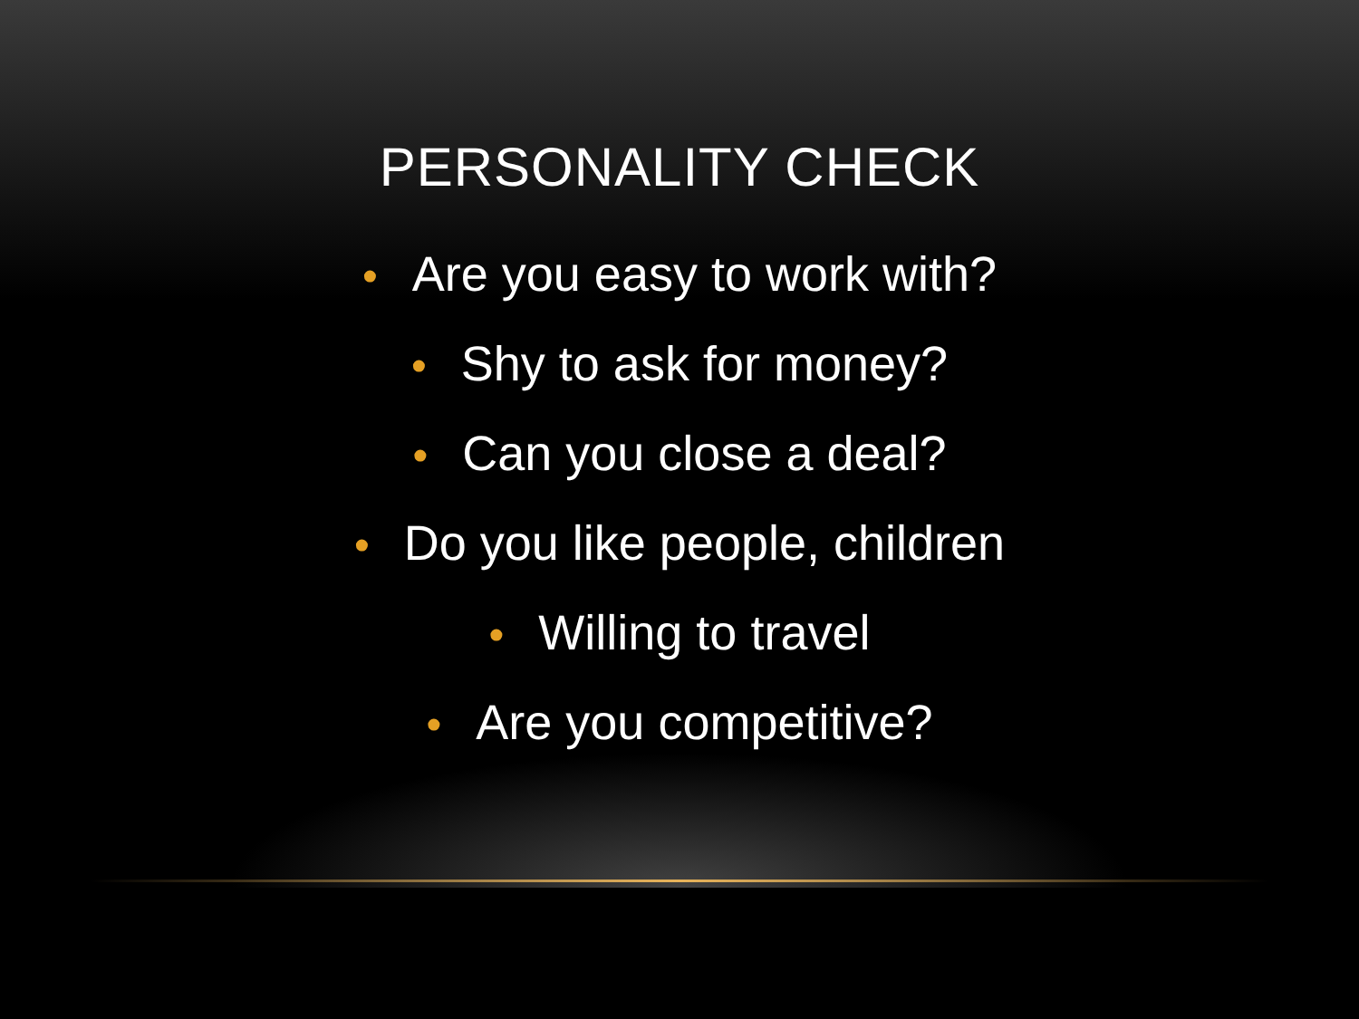PERSONALITY CHECK
• Are you easy to work with?
• Shy to ask for money?
• Can you close a deal?
• Do you like people, children
• Willing to travel
• Are you competitive?